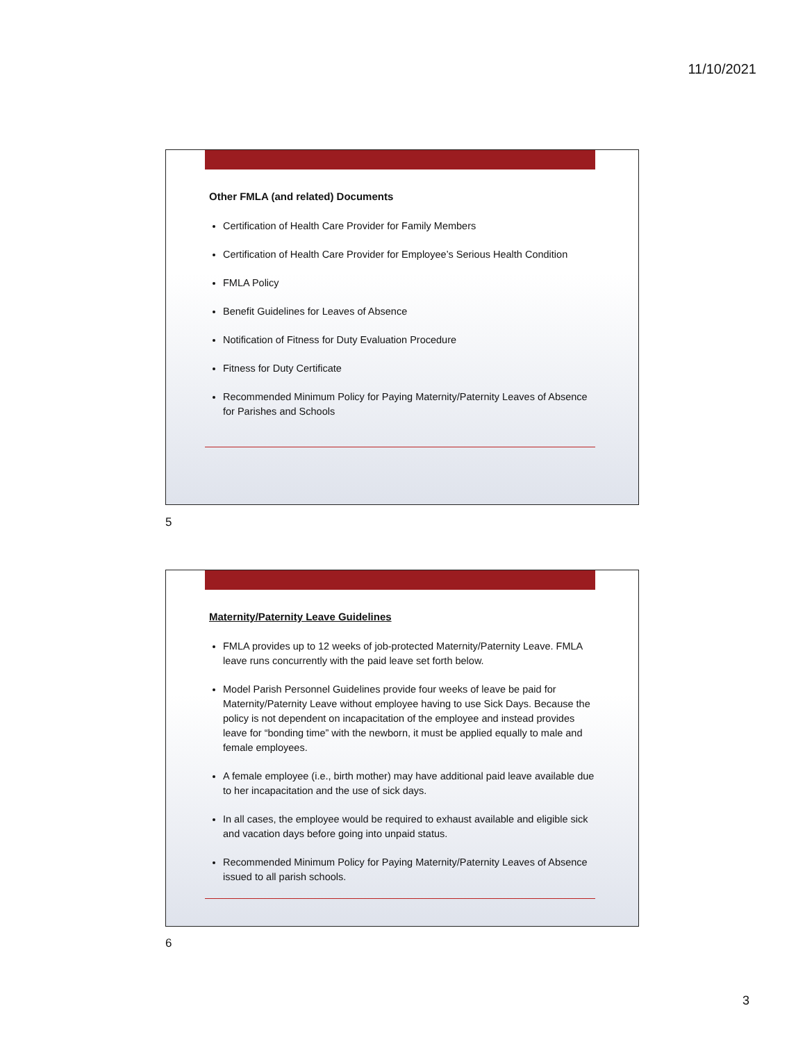11/10/2021
Other FMLA (and related) Documents
Certification of Health Care Provider for Family Members
Certification of Health Care Provider for Employee’s Serious Health Condition
FMLA Policy
Benefit Guidelines for Leaves of Absence
Notification of Fitness for Duty Evaluation Procedure
Fitness for Duty Certificate
Recommended Minimum Policy for Paying Maternity/Paternity Leaves of Absence for Parishes and Schools
5
Maternity/Paternity Leave Guidelines
FMLA provides up to 12 weeks of job-protected Maternity/Paternity Leave. FMLA leave runs concurrently with the paid leave set forth below.
Model Parish Personnel Guidelines provide four weeks of leave be paid for Maternity/Paternity Leave without employee having to use Sick Days. Because the policy is not dependent on incapacitation of the employee and instead provides leave for “bonding time” with the newborn, it must be applied equally to male and female employees.
A female employee (i.e., birth mother) may have additional paid leave available due to her incapacitation and the use of sick days.
In all cases, the employee would be required to exhaust available and eligible sick and vacation days before going into unpaid status.
Recommended Minimum Policy for Paying Maternity/Paternity Leaves of Absence issued to all parish schools.
6
3